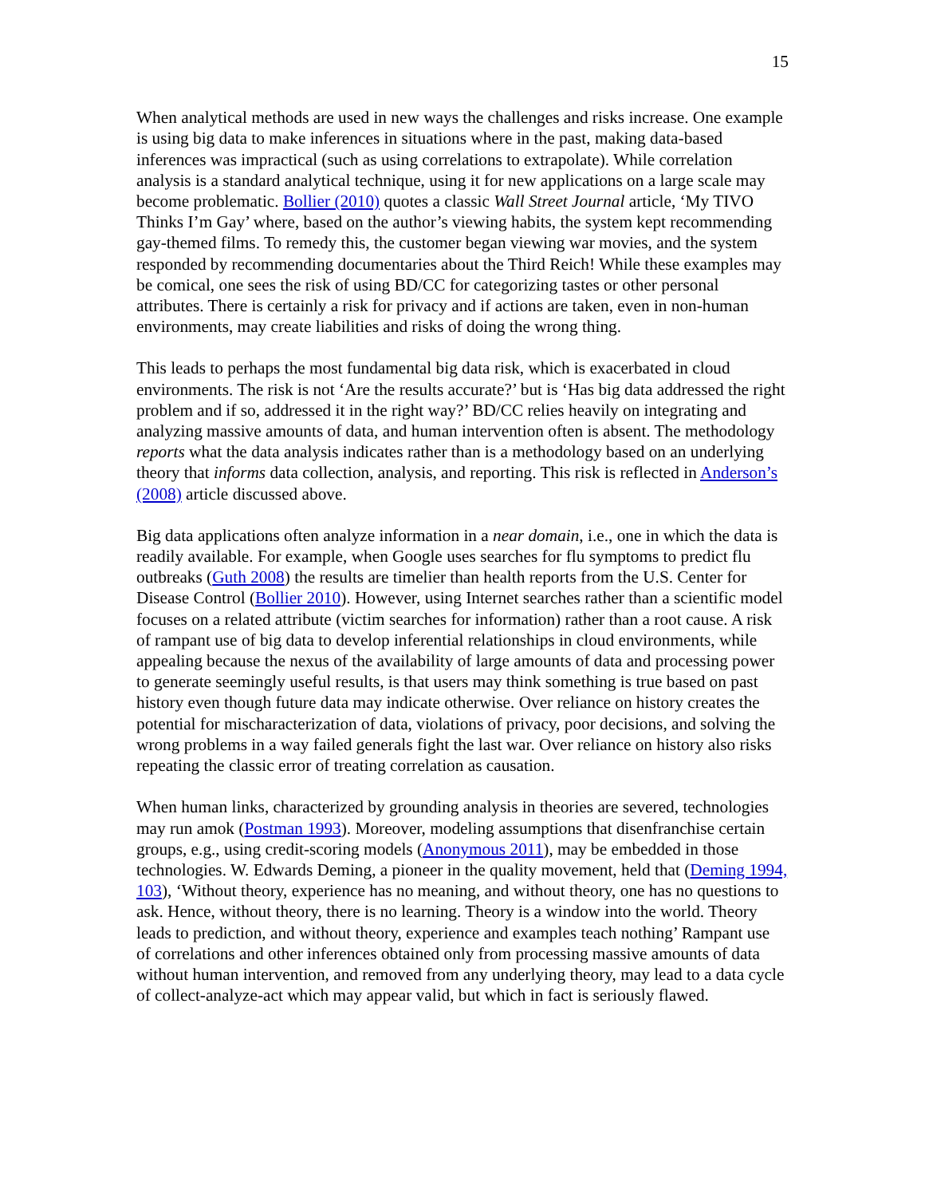15
When analytical methods are used in new ways the challenges and risks increase. One example is using big data to make inferences in situations where in the past, making data-based inferences was impractical (such as using correlations to extrapolate). While correlation analysis is a standard analytical technique, using it for new applications on a large scale may become problematic. Bollier (2010) quotes a classic Wall Street Journal article, ‘My TIVO Thinks I’m Gay’ where, based on the author’s viewing habits, the system kept recommending gay-themed films. To remedy this, the customer began viewing war movies, and the system responded by recommending documentaries about the Third Reich! While these examples may be comical, one sees the risk of using BD/CC for categorizing tastes or other personal attributes. There is certainly a risk for privacy and if actions are taken, even in non-human environments, may create liabilities and risks of doing the wrong thing.
This leads to perhaps the most fundamental big data risk, which is exacerbated in cloud environments. The risk is not ‘Are the results accurate?’ but is ‘Has big data addressed the right problem and if so, addressed it in the right way?’ BD/CC relies heavily on integrating and analyzing massive amounts of data, and human intervention often is absent. The methodology reports what the data analysis indicates rather than is a methodology based on an underlying theory that informs data collection, analysis, and reporting. This risk is reflected in Anderson’s (2008) article discussed above.
Big data applications often analyze information in a near domain, i.e., one in which the data is readily available. For example, when Google uses searches for flu symptoms to predict flu outbreaks (Guth 2008) the results are timelier than health reports from the U.S. Center for Disease Control (Bollier 2010). However, using Internet searches rather than a scientific model focuses on a related attribute (victim searches for information) rather than a root cause. A risk of rampant use of big data to develop inferential relationships in cloud environments, while appealing because the nexus of the availability of large amounts of data and processing power to generate seemingly useful results, is that users may think something is true based on past history even though future data may indicate otherwise. Over reliance on history creates the potential for mischaracterization of data, violations of privacy, poor decisions, and solving the wrong problems in a way failed generals fight the last war. Over reliance on history also risks repeating the classic error of treating correlation as causation.
When human links, characterized by grounding analysis in theories are severed, technologies may run amok (Postman 1993). Moreover, modeling assumptions that disenfranchise certain groups, e.g., using credit-scoring models (Anonymous 2011), may be embedded in those technologies. W. Edwards Deming, a pioneer in the quality movement, held that (Deming 1994, 103), ‘Without theory, experience has no meaning, and without theory, one has no questions to ask. Hence, without theory, there is no learning. Theory is a window into the world. Theory leads to prediction, and without theory, experience and examples teach nothing’ Rampant use of correlations and other inferences obtained only from processing massive amounts of data without human intervention, and removed from any underlying theory, may lead to a data cycle of collect-analyze-act which may appear valid, but which in fact is seriously flawed.